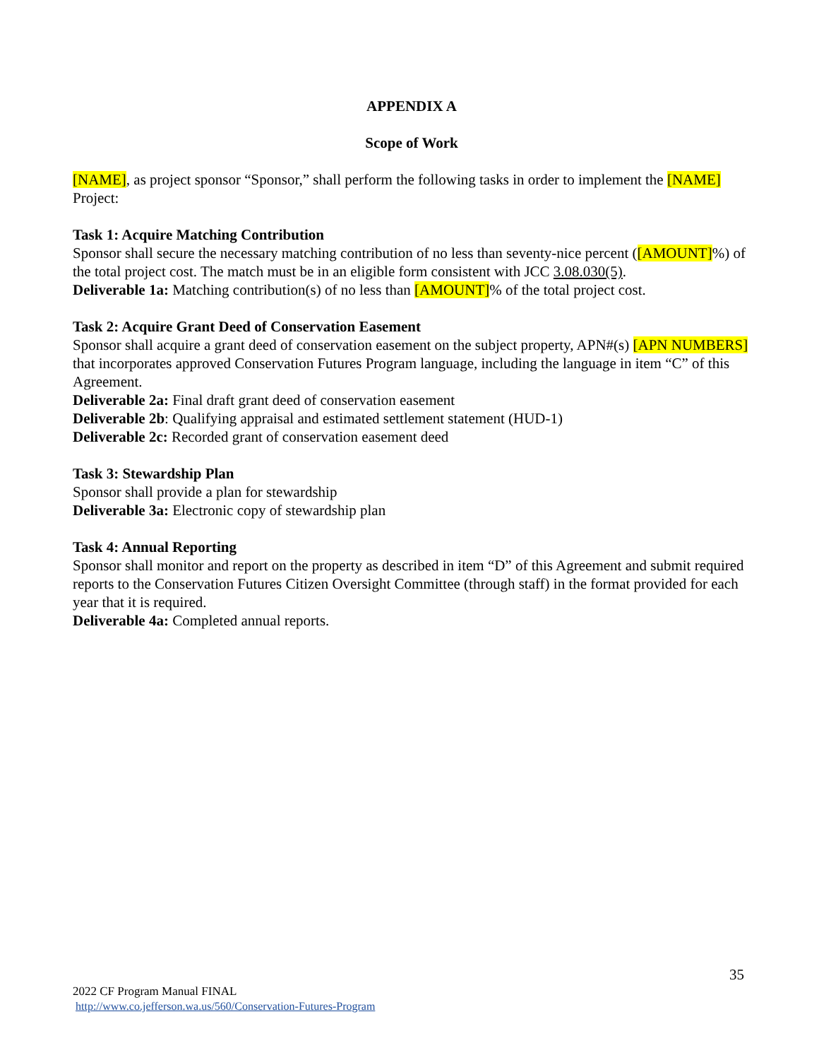APPENDIX A
Scope of Work
[NAME], as project sponsor “Sponsor,” shall perform the following tasks in order to implement the [NAME] Project:
Task 1: Acquire Matching Contribution
Sponsor shall secure the necessary matching contribution of no less than seventy-nice percent ([AMOUNT]%) of the total project cost. The match must be in an eligible form consistent with JCC 3.08.030(5).
Deliverable 1a: Matching contribution(s) of no less than [AMOUNT]% of the total project cost.
Task 2: Acquire Grant Deed of Conservation Easement
Sponsor shall acquire a grant deed of conservation easement on the subject property, APN#(s) [APN NUMBERS] that incorporates approved Conservation Futures Program language, including the language in item “C” of this Agreement.
Deliverable 2a: Final draft grant deed of conservation easement
Deliverable 2b: Qualifying appraisal and estimated settlement statement (HUD-1)
Deliverable 2c: Recorded grant of conservation easement deed
Task 3: Stewardship Plan
Sponsor shall provide a plan for stewardship
Deliverable 3a: Electronic copy of stewardship plan
Task 4: Annual Reporting
Sponsor shall monitor and report on the property as described in item “D” of this Agreement and submit required reports to the Conservation Futures Citizen Oversight Committee (through staff) in the format provided for each year that it is required.
Deliverable 4a: Completed annual reports.
35
2022 CF Program Manual FINAL
http://www.co.jefferson.wa.us/560/Conservation-Futures-Program